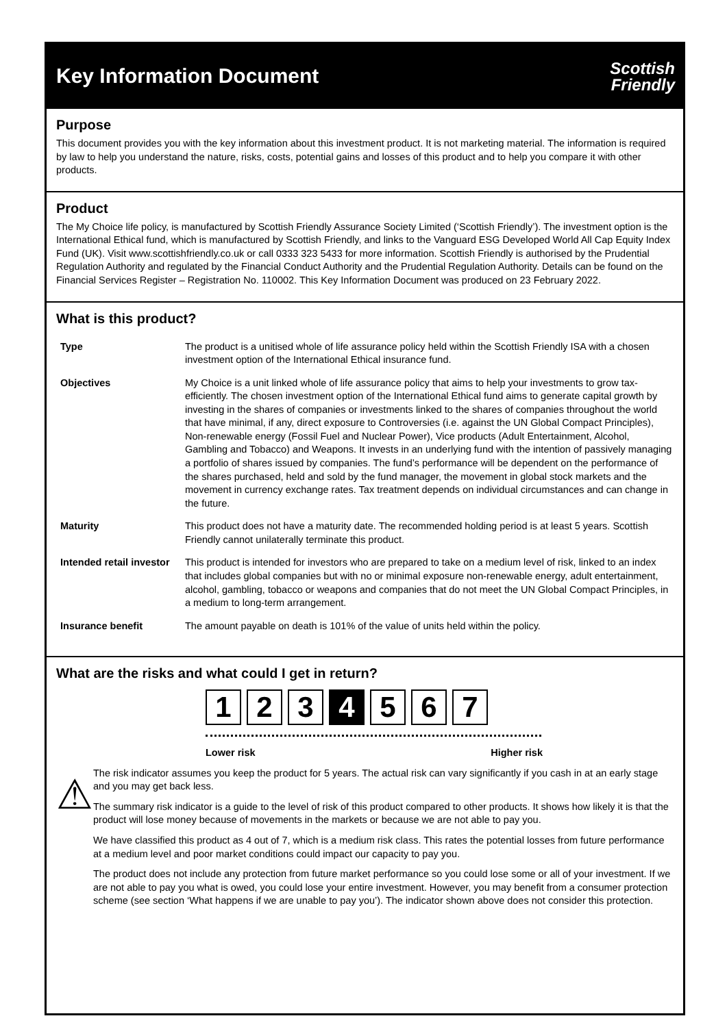Key Information Document
Scottish
Friendly
Purpose
This document provides you with the key information about this investment product. It is not marketing material. The information is required by law to help you understand the nature, risks, costs, potential gains and losses of this product and to help you compare it with other products.
Product
The My Choice life policy, is manufactured by Scottish Friendly Assurance Society Limited (‘Scottish Friendly’). The investment option is the International Ethical fund, which is manufactured by Scottish Friendly, and links to the Vanguard ESG Developed World All Cap Equity Index Fund (UK). Visit www.scottishfriendly.co.uk or call 0333 323 5433 for more information. Scottish Friendly is authorised by the Prudential Regulation Authority and regulated by the Financial Conduct Authority and the Prudential Regulation Authority. Details can be found on the Financial Services Register – Registration No. 110002. This Key Information Document was produced on 23 February 2022.
What is this product?
| Type | The product is a unitised whole of life assurance policy held within the Scottish Friendly ISA with a chosen investment option of the International Ethical insurance fund. |
| Objectives | My Choice is a unit linked whole of life assurance policy that aims to help your investments to grow tax-efficiently. The chosen investment option of the International Ethical fund aims to generate capital growth by investing in the shares of companies or investments linked to the shares of companies throughout the world that have minimal, if any, direct exposure to Controversies (i.e. against the UN Global Compact Principles), Non-renewable energy (Fossil Fuel and Nuclear Power), Vice products (Adult Entertainment, Alcohol, Gambling and Tobacco) and Weapons. It invests in an underlying fund with the intention of passively managing a portfolio of shares issued by companies. The fund’s performance will be dependent on the performance of the shares purchased, held and sold by the fund manager, the movement in global stock markets and the movement in currency exchange rates. Tax treatment depends on individual circumstances and can change in the future. |
| Maturity | This product does not have a maturity date. The recommended holding period is at least 5 years. Scottish Friendly cannot unilaterally terminate this product. |
| Intended retail investor | This product is intended for investors who are prepared to take on a medium level of risk, linked to an index that includes global companies but with no or minimal exposure non-renewable energy, adult entertainment, alcohol, gambling, tobacco or weapons and companies that do not meet the UN Global Compact Principles, in a medium to long-term arrangement. |
| Insurance benefit | The amount payable on death is 101% of the value of units held within the policy. |
What are the risks and what could I get in return?
1 2 3 4 5 6 7
Lower risk Higher risk
⚠
The risk indicator assumes you keep the product for 5 years. The actual risk can vary significantly if you cash in at an early stage and you may get back less.
The summary risk indicator is a guide to the level of risk of this product compared to other products. It shows how likely it is that the product will lose money because of movements in the markets or because we are not able to pay you.
We have classified this product as 4 out of 7, which is a medium risk class. This rates the potential losses from future performance at a medium level and poor market conditions could impact our capacity to pay you.
The product does not include any protection from future market performance so you could lose some or all of your investment. If we are not able to pay you what is owed, you could lose your entire investment. However, you may benefit from a consumer protection scheme (see section ‘What happens if we are unable to pay you’). The indicator shown above does not consider this protection.